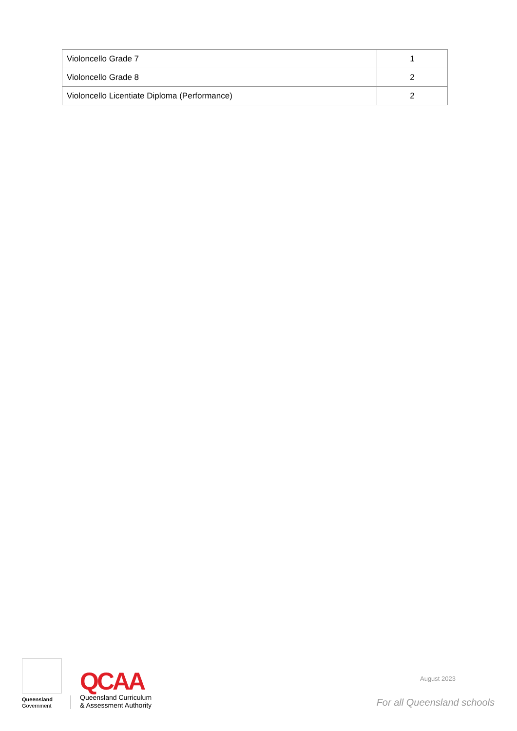| Violoncello Grade 7 | 1 |
| Violoncello Grade 8 | 2 |
| Violoncello Licentiate Diploma (Performance) | 2 |
Queensland
Government
QCAA
Queensland Curriculum
& Assessment Authority
August 2023
For all Queensland schools